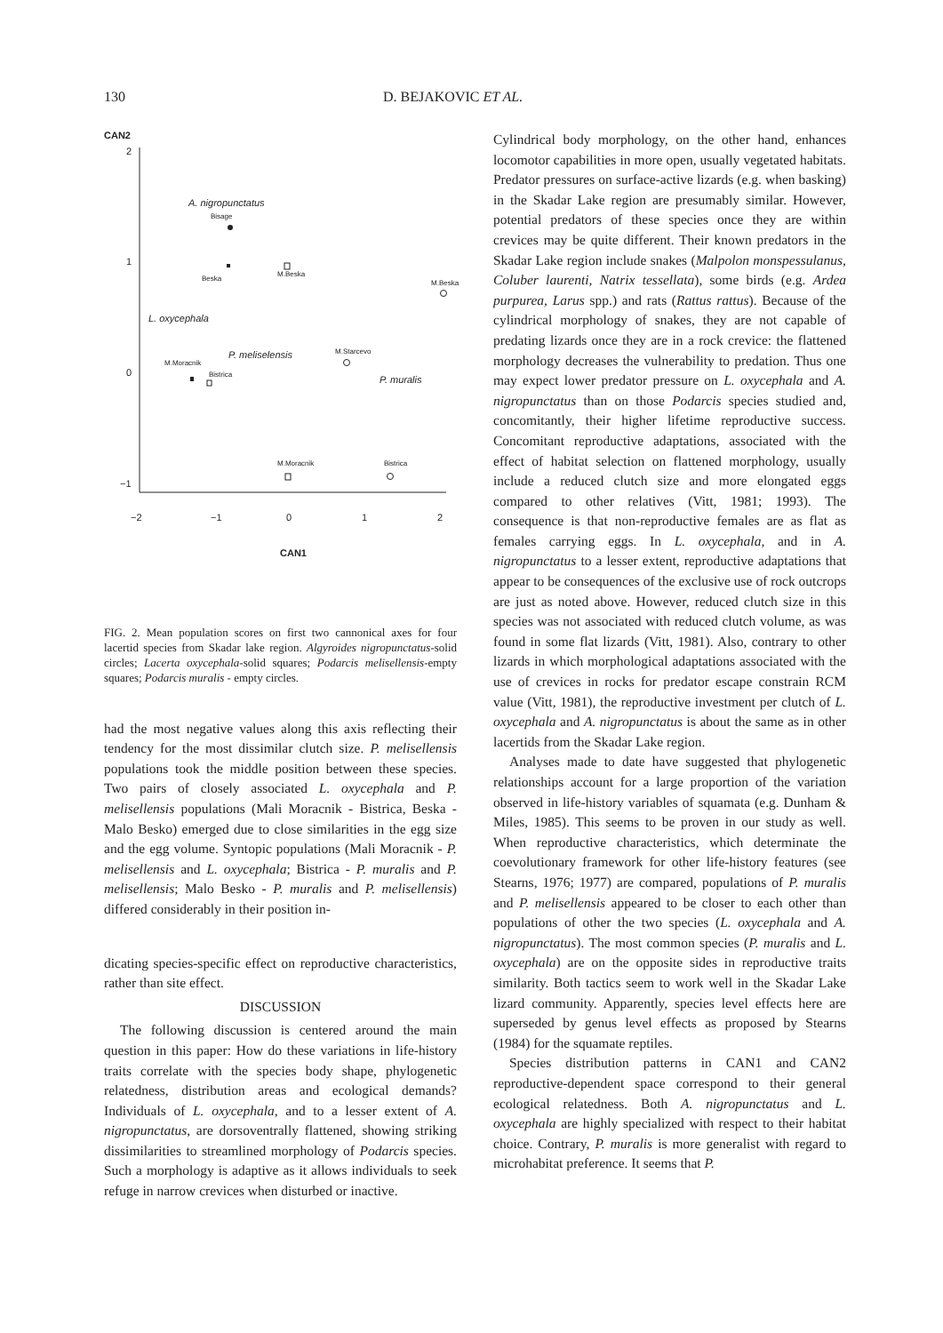130 D. BEJAKOVIC ET AL.
CAN2
2
1
0
−1
−2
−1
0
1
2
CAN1
A. nigropunctatus
Bisage
Beska
M.Beska
M.Beska
L. oxycephala
P. meliselensis
M.Starcevo
M.Moracnik
Bistrica
P. muralis
M.Moracnik
Bistrica
FIG. 2. Mean population scores on first two cannonical axes for four lacertid species from Skadar lake region. Algyroides nigropunctatus-solid circles; Lacerta oxycephala-solid squares; Podarcis melisellensis-empty squares; Podarcis muralis - empty circles.
had the most negative values along this axis reflecting their tendency for the most dissimilar clutch size. P. melisellensis populations took the middle position between these species. Two pairs of closely associated L. oxycephala and P. melisellensis populations (Mali Moracnik - Bistrica, Beska - Malo Besko) emerged due to close similarities in the egg size and the egg volume. Syntopic populations (Mali Moracnik - P. melisellensis and L. oxycephala; Bistrica - P. muralis and P. melisellensis; Malo Besko - P. muralis and P. melisellensis) differed considerably in their position in-
dicating species-specific effect on reproductive characteristics, rather than site effect.
DISCUSSION
The following discussion is centered around the main question in this paper: How do these variations in life-history traits correlate with the species body shape, phylogenetic relatedness, distribution areas and ecological demands? Individuals of L. oxycephala, and to a lesser extent of A. nigropunctatus, are dorsoventrally flattened, showing striking dissimilarities to streamlined morphology of Podarcis species. Such a morphology is adaptive as it allows individuals to seek refuge in narrow crevices when disturbed or inactive.
Cylindrical body morphology, on the other hand, enhances locomotor capabilities in more open, usually vegetated habitats. Predator pressures on surface-active lizards (e.g. when basking) in the Skadar Lake region are presumably similar. However, potential predators of these species once they are within crevices may be quite different. Their known predators in the Skadar Lake region include snakes (Malpolon monspessulanus, Coluber laurenti, Natrix tessellata), some birds (e.g. Ardea purpurea, Larus spp.) and rats (Rattus rattus). Because of the cylindrical morphology of snakes, they are not capable of predating lizards once they are in a rock crevice: the flattened morphology decreases the vulnerability to predation. Thus one may expect lower predator pressure on L. oxycephala and A. nigropunctatus than on those Podarcis species studied and, concomitantly, their higher lifetime reproductive success. Concomitant reproductive adaptations, associated with the effect of habitat selection on flattened morphology, usually include a reduced clutch size and more elongated eggs compared to other relatives (Vitt, 1981; 1993). The consequence is that non-reproductive females are as flat as females carrying eggs. In L. oxycephala, and in A. nigropunctatus to a lesser extent, reproductive adaptations that appear to be consequences of the exclusive use of rock outcrops are just as noted above. However, reduced clutch size in this species was not associated with reduced clutch volume, as was found in some flat lizards (Vitt, 1981). Also, contrary to other lizards in which morphological adaptations associated with the use of crevices in rocks for predator escape constrain RCM value (Vitt, 1981), the reproductive investment per clutch of L. oxycephala and A. nigropunctatus is about the same as in other lacertids from the Skadar Lake region.
Analyses made to date have suggested that phylogenetic relationships account for a large proportion of the variation observed in life-history variables of squamata (e.g. Dunham & Miles, 1985). This seems to be proven in our study as well. When reproductive characteristics, which determinate the coevolutionary framework for other life-history features (see Stearns, 1976; 1977) are compared, populations of P. muralis and P. melisellensis appeared to be closer to each other than populations of other the two species (L. oxycephala and A. nigropunctatus). The most common species (P. muralis and L. oxycephala) are on the opposite sides in reproductive traits similarity. Both tactics seem to work well in the Skadar Lake lizard community. Apparently, species level effects here are superseded by genus level effects as proposed by Stearns (1984) for the squamate reptiles.
Species distribution patterns in CAN1 and CAN2 reproductive-dependent space correspond to their general ecological relatedness. Both A. nigropunctatus and L. oxycephala are highly specialized with respect to their habitat choice. Contrary, P. muralis is more generalist with regard to microhabitat preference. It seems that P.